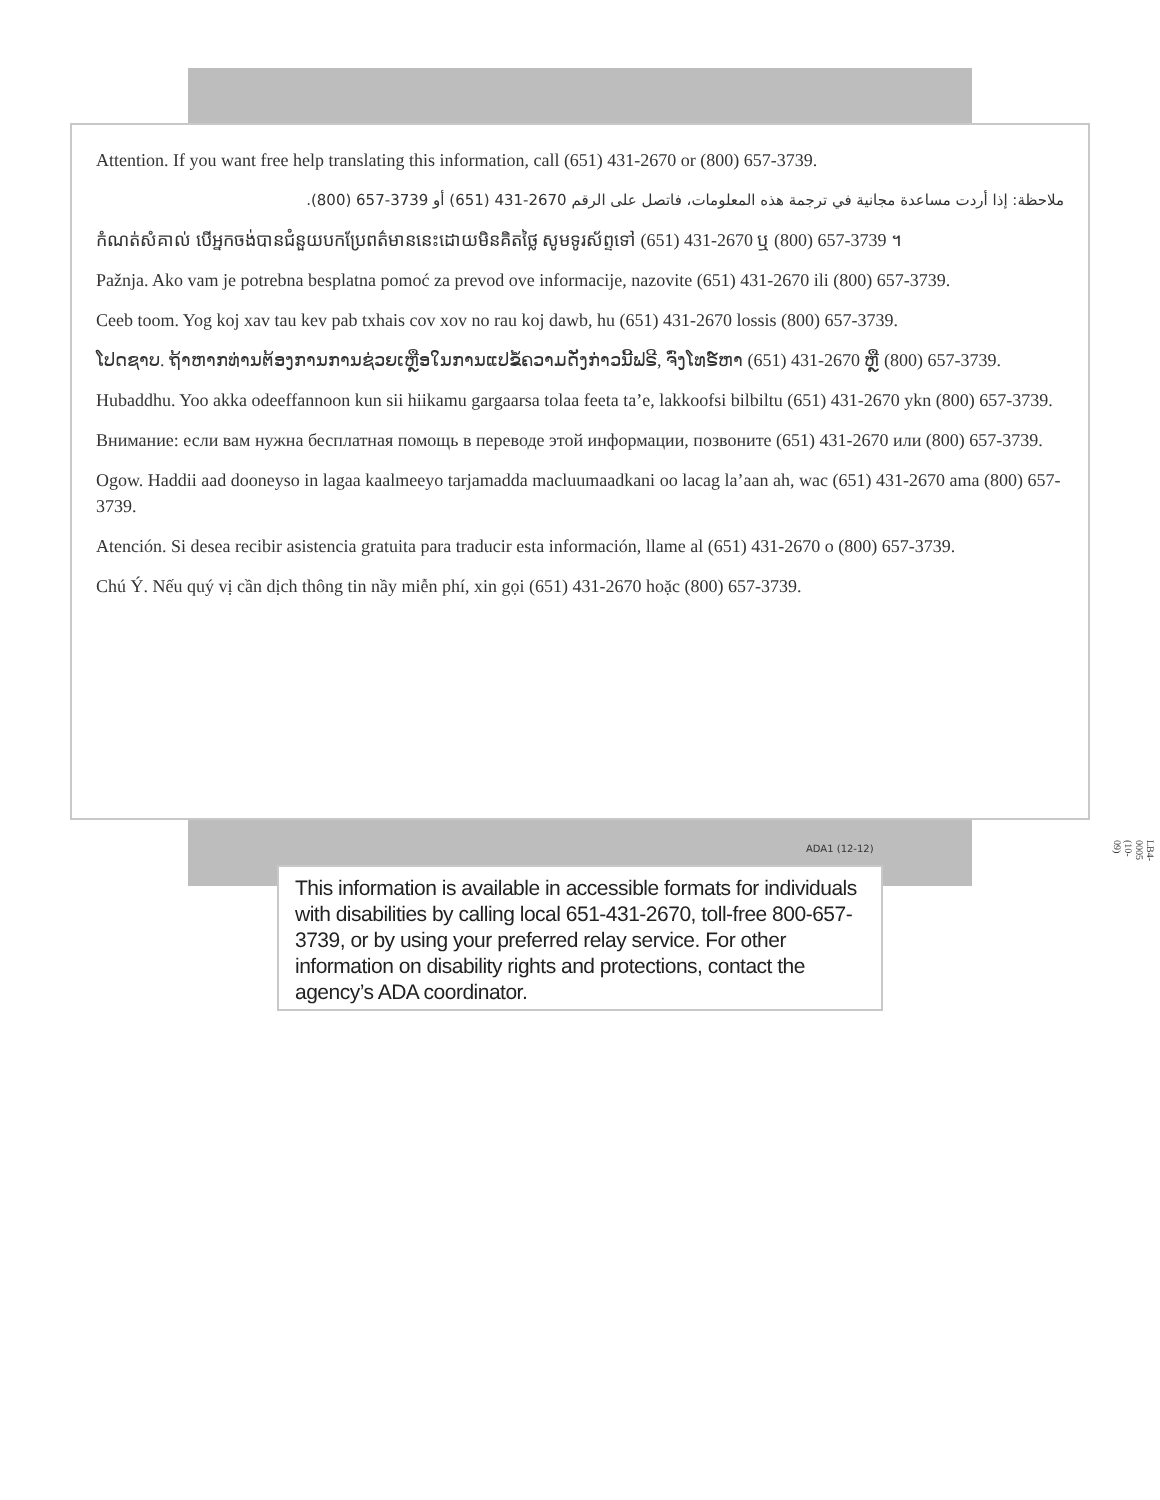Attention. If you want free help translating this information, call (651) 431-2670 or (800) 657-3739.
ملاحظة: إذا أردت مساعدة مجانية في ترجمة هذه المعلومات، فاتصل على الرقم 2670-431 (651) أو 3739-657 (800).
កំណត់សំគាល់ បើអ្នកចង់បានជំនួយបកប្រែពត៌មាននេះដោយមិនគិតថ្លៃ សូមទូរស័ព្ទទៅ (651) 431-2670 ឬ (800) 657-3739 ។
Pažnja. Ako vam je potrebna besplatna pomoć za prevod ove informacije, nazovite (651) 431-2670 ili (800) 657-3739.
Ceeb toom. Yog koj xav tau kev pab txhais cov xov no rau koj dawb, hu (651) 431-2670 lossis (800) 657-3739.
ໂປດຊາບ. ຖ້າຫາກທ່ານຕ້ອງການການຊ່ວຍເຫຼືອໃນການແປຂໍ້ຄວາມດັ່ງກ່າວນີ້ຟຣີ, ຈົ່ງໂທຣ໌ຫາ (651) 431-2670 ຫຼື (800) 657-3739.
Hubaddhu. Yoo akka odeeffannoon kun sii hiikamu gargaarsa tolaa feeta ta’e, lakkoofsi bilbiltu (651) 431-2670 ykn (800) 657-3739.
Внимание: если вам нужна бесплатная помощь в переводе этой информации, позвоните (651) 431-2670 или (800) 657-3739.
Ogow. Haddii aad dooneyso in lagaa kaalmeeyo tarjamadda macluumaadkani oo lacag la’aan ah, wac (651) 431-2670 ama (800) 657-3739.
Atención. Si desea recibir asistencia gratuita para traducir esta información, llame al (651) 431-2670 o (800) 657-3739.
Chú Ý. Nếu quý vị cần dịch thông tin nầy miễn phí, xin gọi (651) 431-2670 hoặc (800) 657-3739.
LB4-0005 (10-09)
ADA1 (12-12)
This information is available in accessible formats for individuals with disabilities by calling local 651-431-2670, toll-free 800-657-3739, or by using your preferred relay service. For other information on disability rights and protections, contact the agency’s ADA coordinator.